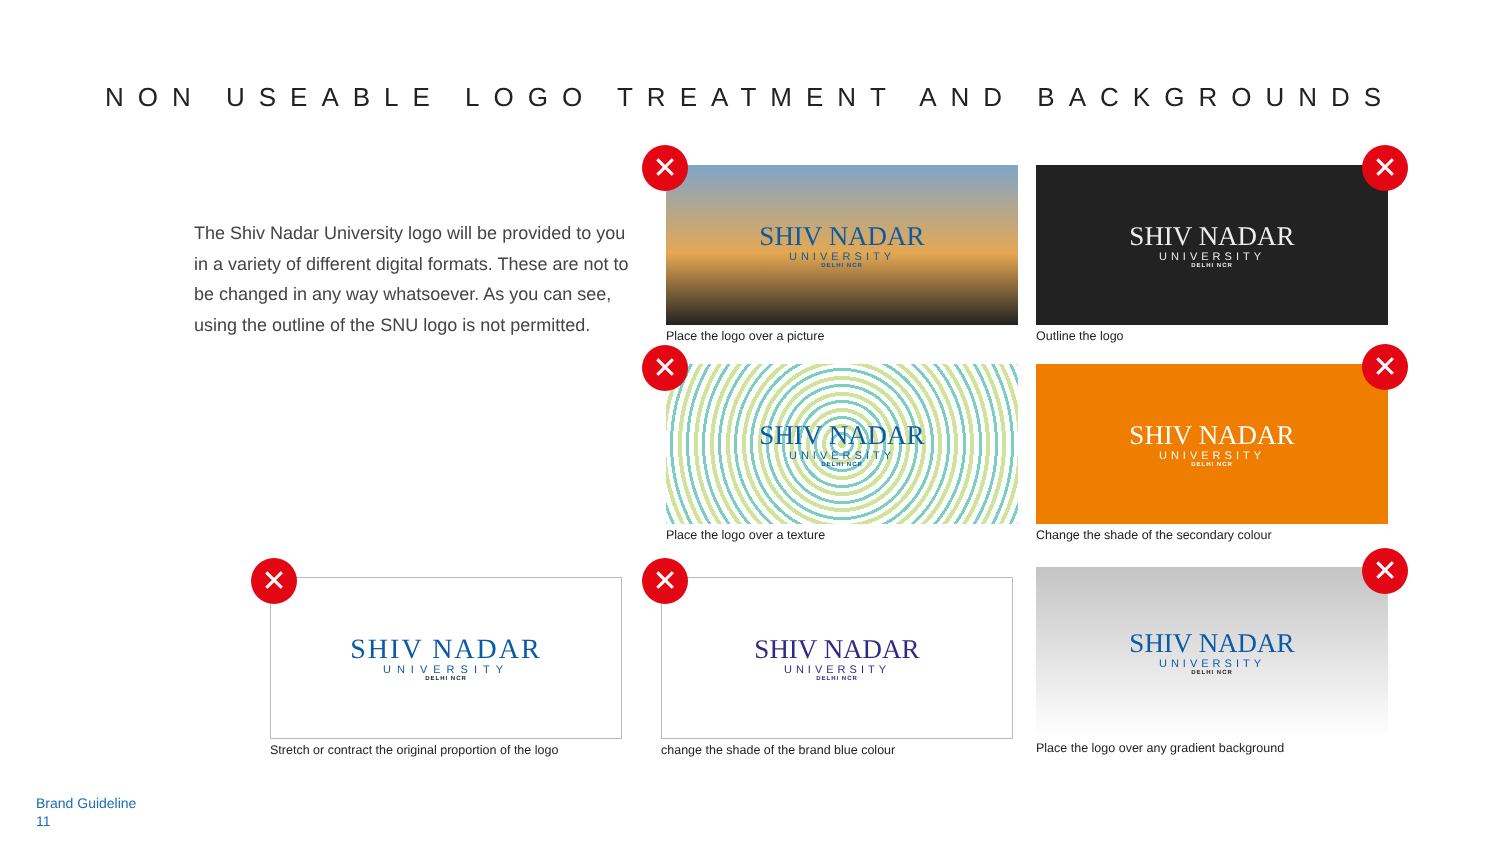NON USEABLE LOGO TREATMENT AND BACKGROUNDS
The Shiv Nadar University logo will be provided to you in a variety of different digital formats. These are not to be changed in any way whatsoever. As you can see, using the outline of the SNU logo is not permitted.
SHIV NADAR
UNIVERSITY
DELHI NCR
Place the logo over a picture
✕
SHIV NADAR
UNIVERSITY
DELHI NCR
Outline the logo
✕
SHIV NADAR
UNIVERSITY
DELHI NCR
Place the logo over a texture
✕
SHIV NADAR
UNIVERSITY
DELHI NCR
Change the shade of the secondary colour
✕
SHIV NADAR
UNIVERSITY
DELHI NCR
Stretch or contract the original proportion of the logo
✕
SHIV NADAR
UNIVERSITY
DELHI NCR
change the shade of the brand blue colour
✕
SHIV NADAR
UNIVERSITY
DELHI NCR
Place the logo over any gradient background
✕
Brand Guideline
11